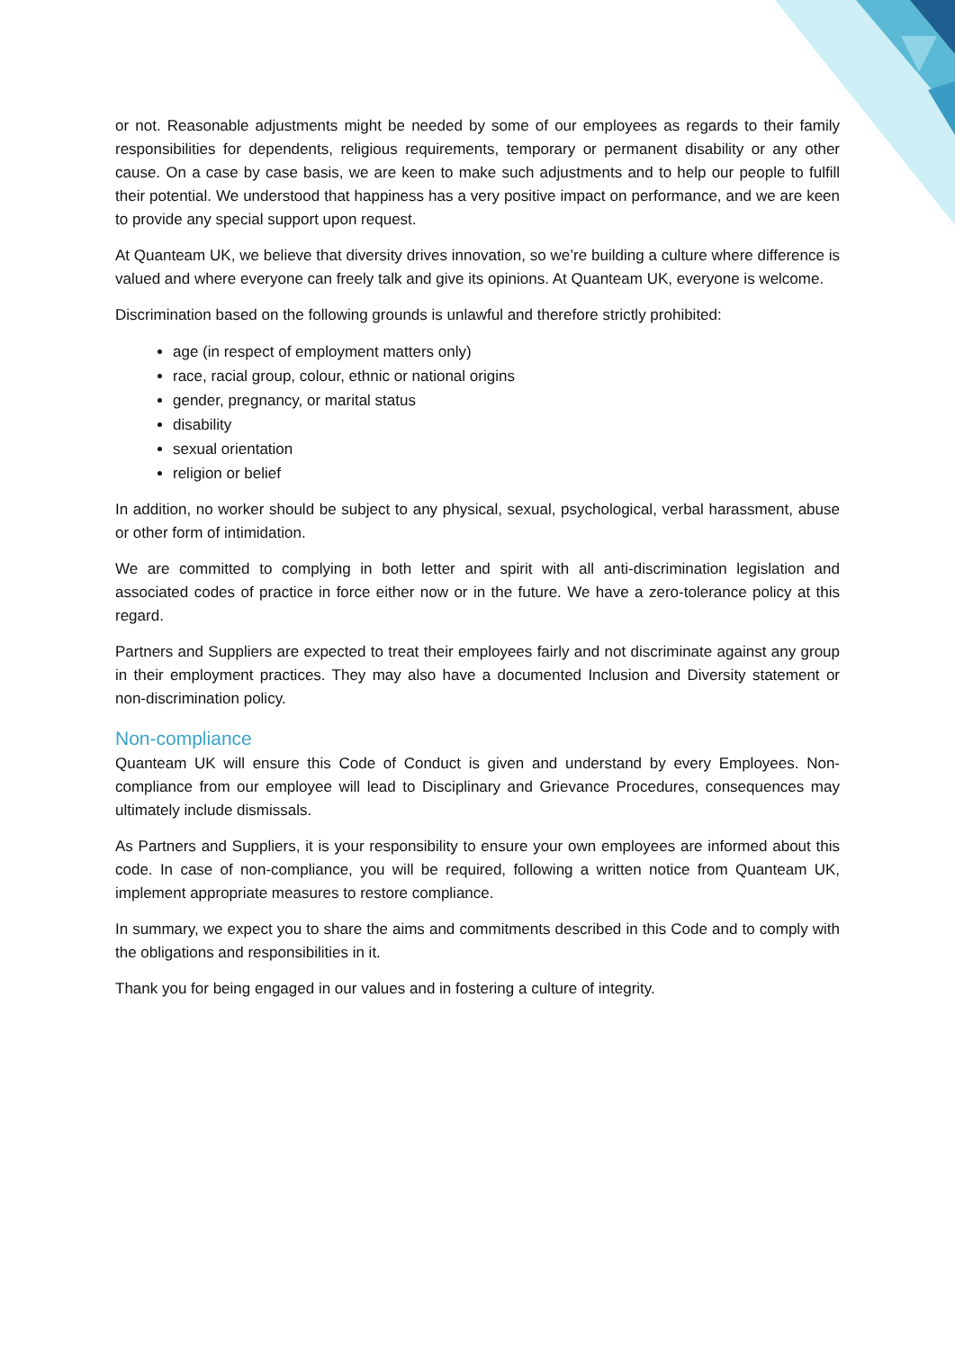or not. Reasonable adjustments might be needed by some of our employees as regards to their family responsibilities for dependents, religious requirements, temporary or permanent disability or any other cause. On a case by case basis, we are keen to make such adjustments and to help our people to fulfill their potential. We understood that happiness has a very positive impact on performance, and we are keen to provide any special support upon request.
At Quanteam UK, we believe that diversity drives innovation, so we’re building a culture where difference is valued and where everyone can freely talk and give its opinions. At Quanteam UK, everyone is welcome.
Discrimination based on the following grounds is unlawful and therefore strictly prohibited:
age (in respect of employment matters only)
race, racial group, colour, ethnic or national origins
gender, pregnancy, or marital status
disability
sexual orientation
religion or belief
In addition, no worker should be subject to any physical, sexual, psychological, verbal harassment, abuse or other form of intimidation.
We are committed to complying in both letter and spirit with all anti-discrimination legislation and associated codes of practice in force either now or in the future. We have a zero-tolerance policy at this regard.
Partners and Suppliers are expected to treat their employees fairly and not discriminate against any group in their employment practices. They may also have a documented Inclusion and Diversity statement or non-discrimination policy.
Non-compliance
Quanteam UK will ensure this Code of Conduct is given and understand by every Employees. Non-compliance from our employee will lead to Disciplinary and Grievance Procedures, consequences may ultimately include dismissals.
As Partners and Suppliers, it is your responsibility to ensure your own employees are informed about this code. In case of non-compliance, you will be required, following a written notice from Quanteam UK, implement appropriate measures to restore compliance.
In summary, we expect you to share the aims and commitments described in this Code and to comply with the obligations and responsibilities in it.
Thank you for being engaged in our values and in fostering a culture of integrity.